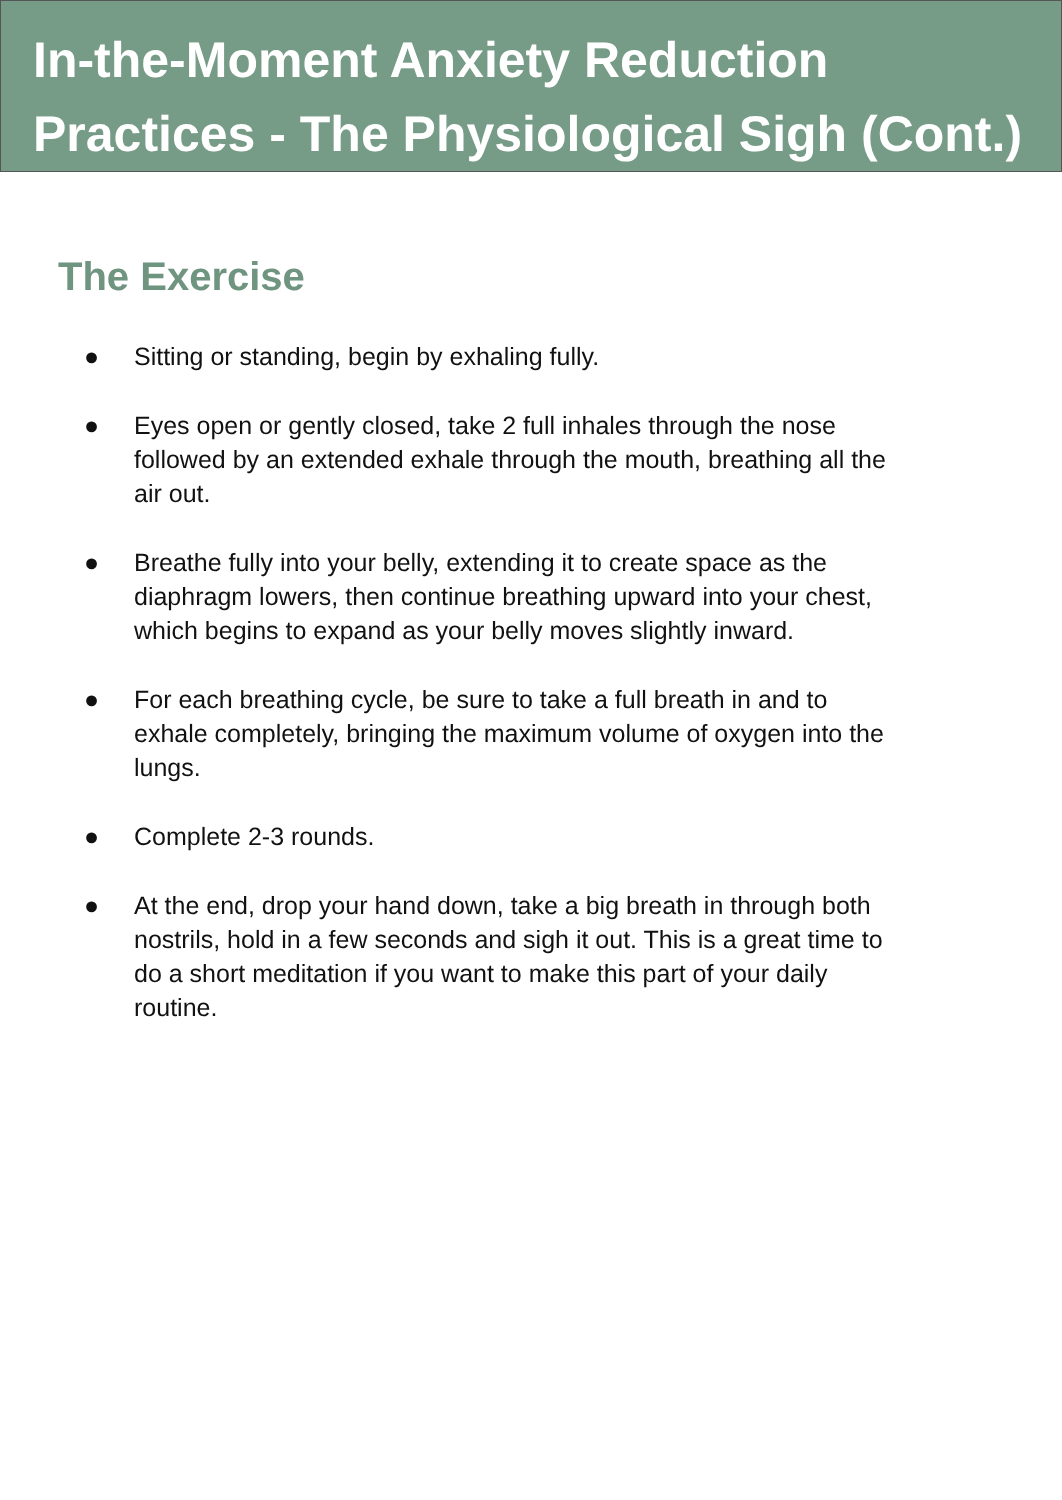In-the-Moment Anxiety Reduction
Practices - The Physiological Sigh (Cont.)
The Exercise
● Sitting or standing, begin by exhaling fully.
● Eyes open or gently closed, take 2 full inhales through the nose followed by an extended exhale through the mouth, breathing all the air out.
● Breathe fully into your belly, extending it to create space as the diaphragm lowers, then continue breathing upward into your chest, which begins to expand as your belly moves slightly inward.
● For each breathing cycle, be sure to take a full breath in and to exhale completely, bringing the maximum volume of oxygen into the lungs.
● Complete 2-3 rounds.
● At the end, drop your hand down, take a big breath in through both nostrils, hold in a few seconds and sigh it out. This is a great time to do a short meditation if you want to make this part of your daily routine.